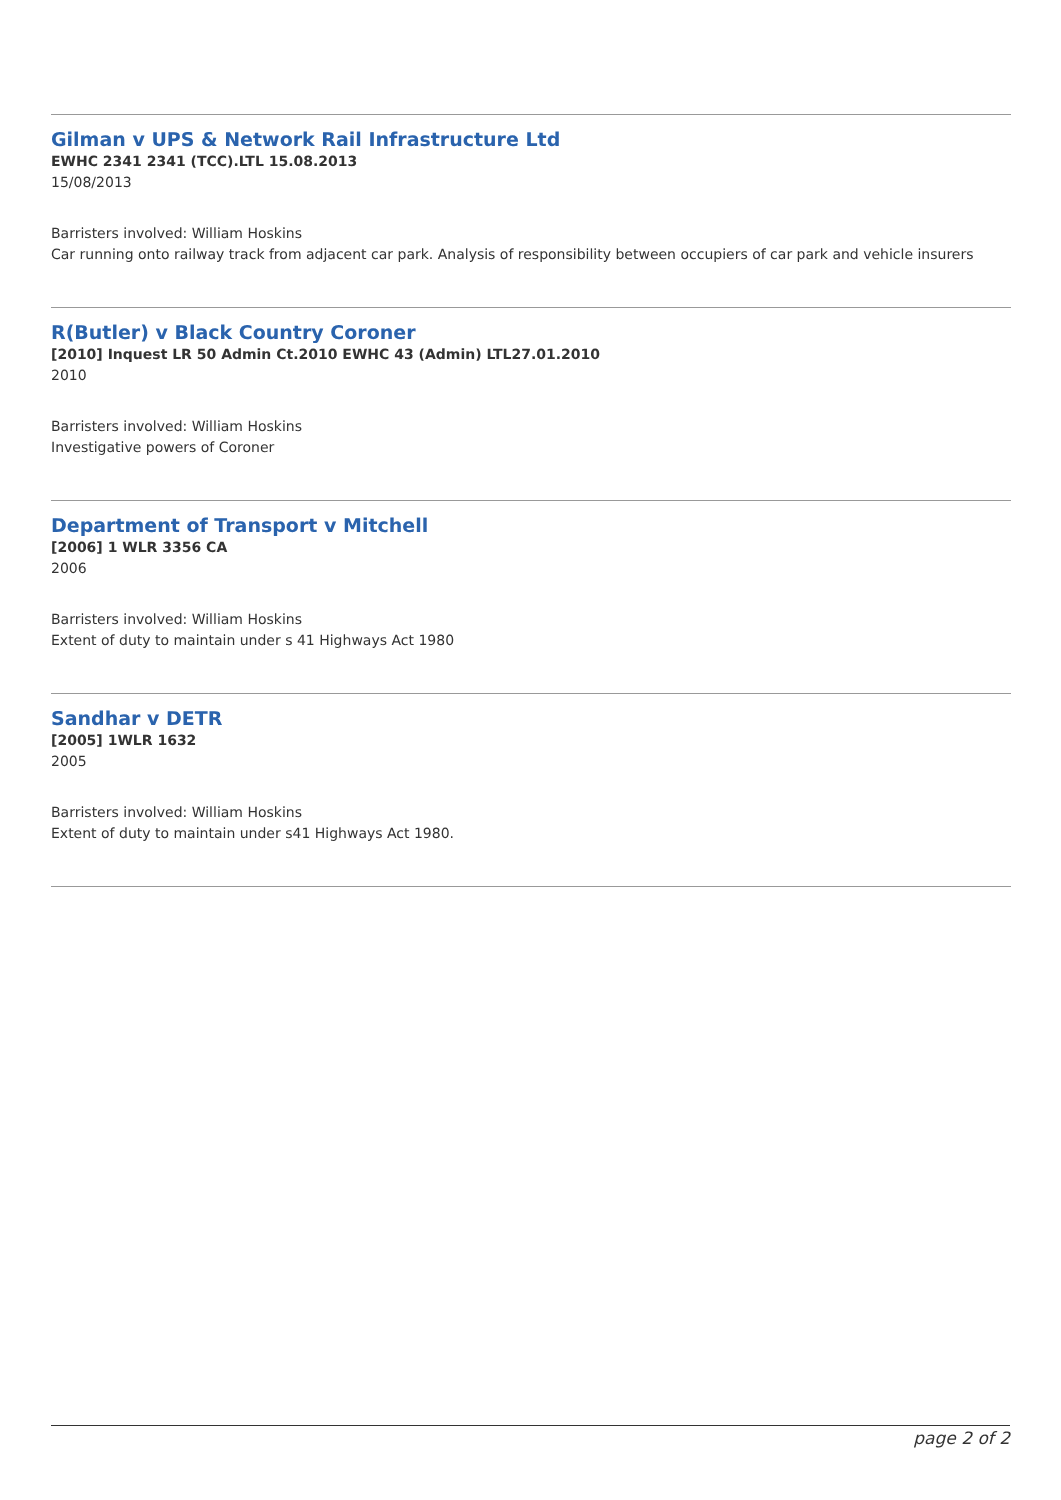Gilman v UPS & Network Rail Infrastructure Ltd
EWHC 2341 2341 (TCC).LTL 15.08.2013
15/08/2013
Barristers involved: William Hoskins
Car running onto railway track from adjacent car park. Analysis of responsibility between occupiers of car park and vehicle insurers
R(Butler) v Black Country Coroner
[2010] Inquest LR 50 Admin Ct.2010 EWHC 43 (Admin) LTL27.01.2010
2010
Barristers involved: William Hoskins
Investigative powers of Coroner
Department of Transport v Mitchell
[2006] 1 WLR 3356 CA
2006
Barristers involved: William Hoskins
Extent of duty to maintain under s 41 Highways Act 1980
Sandhar v DETR
[2005] 1WLR 1632
2005
Barristers involved: William Hoskins
Extent of duty to maintain under s41 Highways Act 1980.
page 2 of 2